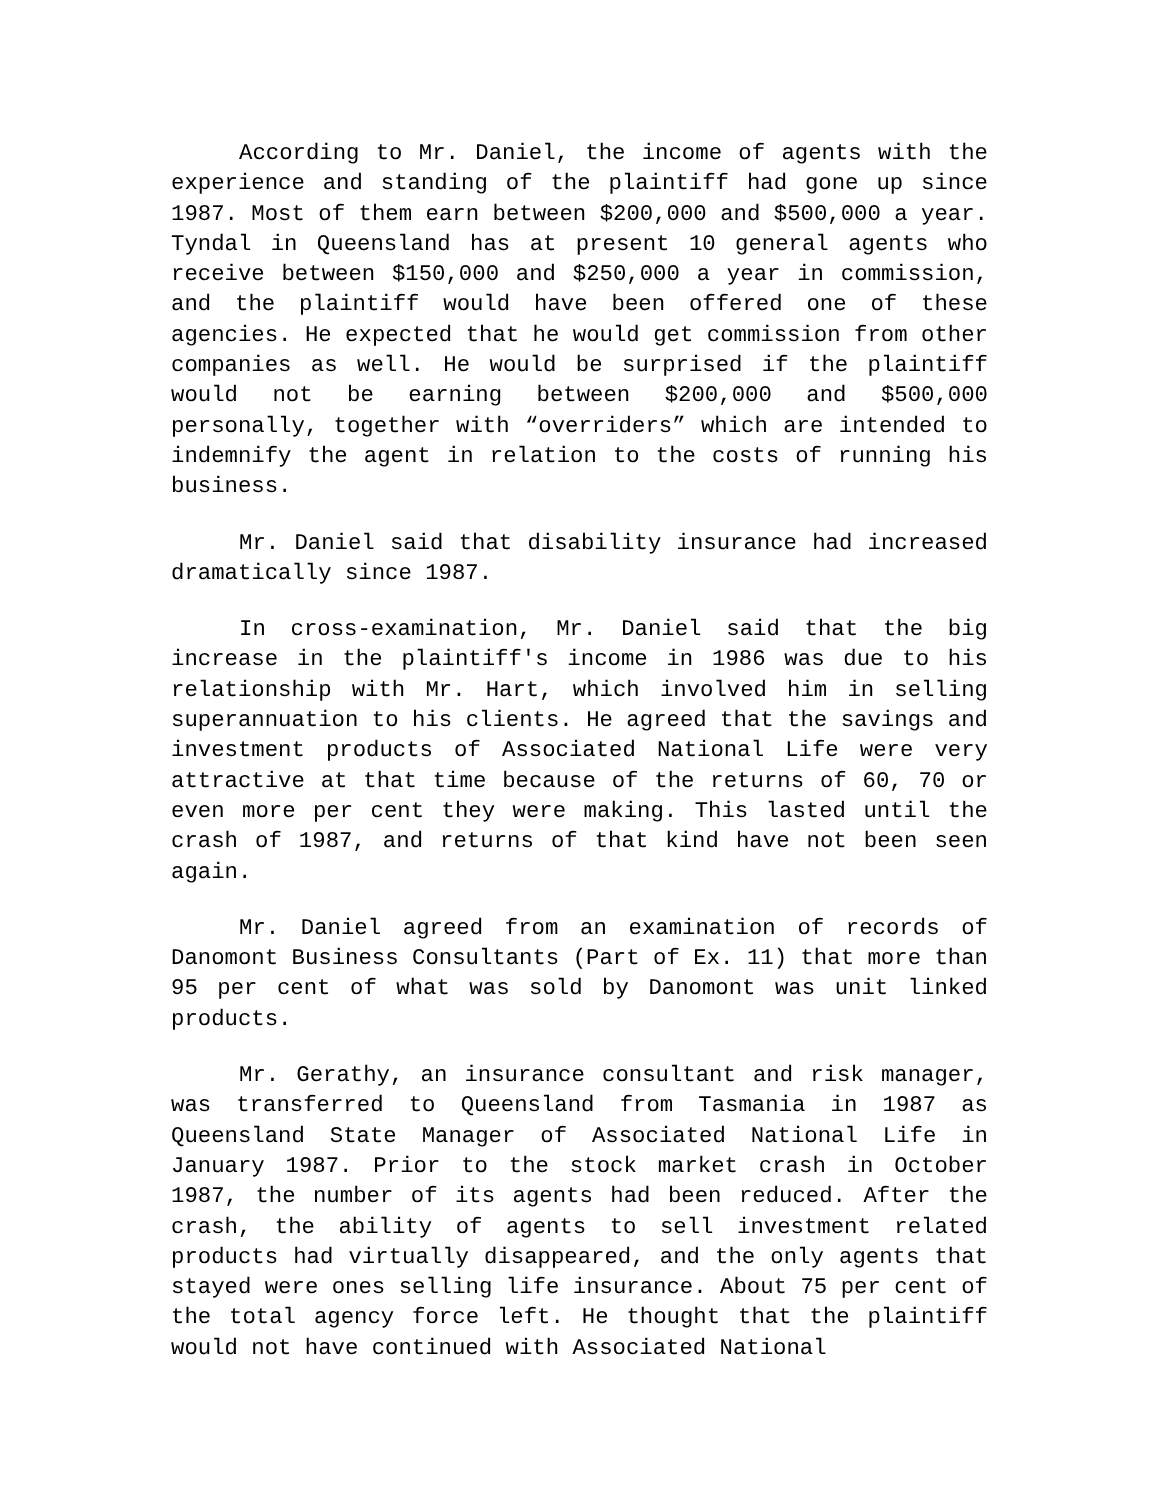According to Mr. Daniel, the income of agents with the experience and standing of the plaintiff had gone up since 1987. Most of them earn between $200,000 and $500,000 a year. Tyndal in Queensland has at present 10 general agents who receive between $150,000 and $250,000 a year in commission, and the plaintiff would have been offered one of these agencies. He expected that he would get commission from other companies as well. He would be surprised if the plaintiff would not be earning between $200,000 and $500,000 personally, together with “overriders” which are intended to indemnify the agent in relation to the costs of running his business.
Mr. Daniel said that disability insurance had increased dramatically since 1987.
In cross-examination, Mr. Daniel said that the big increase in the plaintiff's income in 1986 was due to his relationship with Mr. Hart, which involved him in selling superannuation to his clients. He agreed that the savings and investment products of Associated National Life were very attractive at that time because of the returns of 60, 70 or even more per cent they were making. This lasted until the crash of 1987, and returns of that kind have not been seen again.
Mr. Daniel agreed from an examination of records of Danomont Business Consultants (Part of Ex. 11) that more than 95 per cent of what was sold by Danomont was unit linked products.
Mr. Gerathy, an insurance consultant and risk manager, was transferred to Queensland from Tasmania in 1987 as Queensland State Manager of Associated National Life in January 1987. Prior to the stock market crash in October 1987, the number of its agents had been reduced. After the crash, the ability of agents to sell investment related products had virtually disappeared, and the only agents that stayed were ones selling life insurance. About 75 per cent of the total agency force left. He thought that the plaintiff would not have continued with Associated National